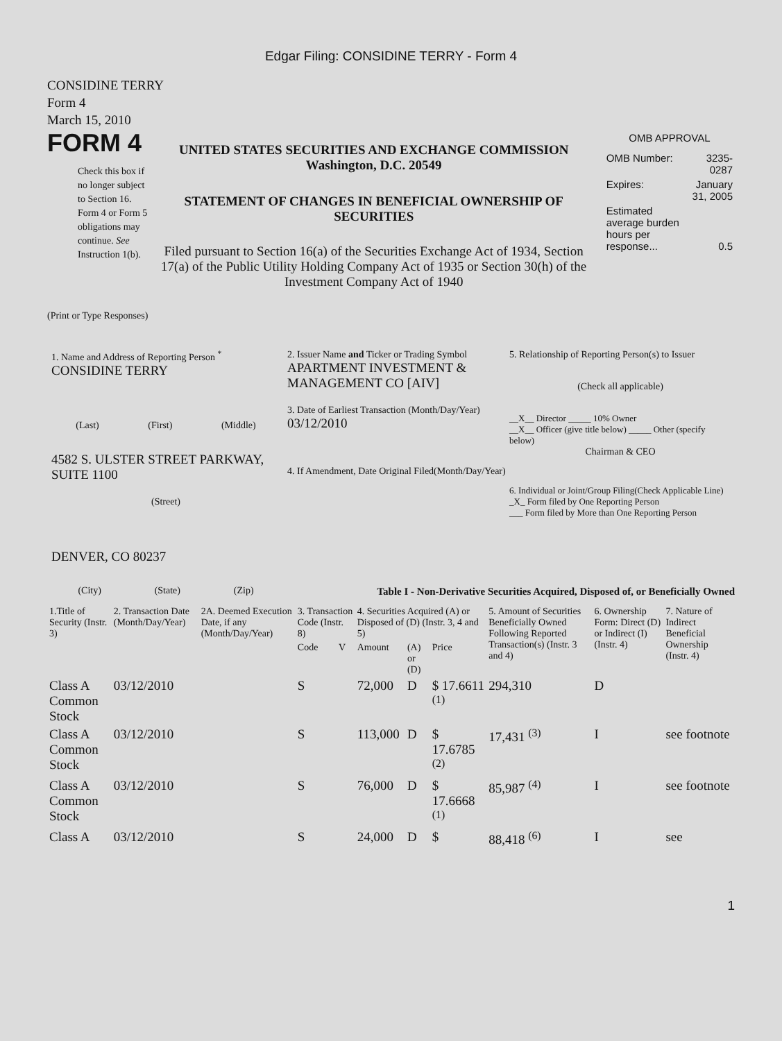Edgar Filing: CONSIDINE TERRY - Form 4
CONSIDINE TERRY
Form 4
March 15, 2010
FORM 4
Check this box if no longer subject to Section 16. Form 4 or Form 5 obligations may continue. See Instruction 1(b).
UNITED STATES SECURITIES AND EXCHANGE COMMISSION
Washington, D.C. 20549
STATEMENT OF CHANGES IN BENEFICIAL OWNERSHIP OF SECURITIES
Filed pursuant to Section 16(a) of the Securities Exchange Act of 1934, Section 17(a) of the Public Utility Holding Company Act of 1935 or Section 30(h) of the Investment Company Act of 1940
OMB APPROVAL
| OMB Number: | 3235-0287 |
| Expires: | January 31, 2005 |
| Estimated average burden hours per response... | 0.5 |
(Print or Type Responses)
1. Name and Address of Reporting Person <sup>*</sup>
CONSIDINE TERRY
(Last) (First) (Middle)
4582 S. ULSTER STREET PARKWAY, SUITE 1100
(Street)
DENVER, CO 80237
(City) (State) (Zip)
2. Issuer Name and Ticker or Trading Symbol
APARTMENT INVESTMENT & MANAGEMENT CO [AIV]
3. Date of Earliest Transaction (Month/Day/Year)
03/12/2010
4. If Amendment, Date Original Filed(Month/Day/Year)
5. Relationship of Reporting Person(s) to Issuer
(Check all applicable)
__X__ Director _____ 10% Owner
__X__ Officer (give title below) _____ Other (specify below)
Chairman & CEO
6. Individual or Joint/Group Filing(Check Applicable Line)
_X_ Form filed by One Reporting Person
___ Form filed by More than One Reporting Person
Table I - Non-Derivative Securities Acquired, Disposed of, or Beneficially Owned
| 1.Title of Security (Instr. 3) | 2. Transaction Date (Month/Day/Year) | 2A. Deemed Execution Date, if any (Month/Day/Year) | 3. Transaction Code (Instr. 8) | | 4. Securities Acquired (A) or Disposed of (D) (Instr. 3, 4 and 5) | | | 5. Amount of Securities Beneficially Owned Following Reported Transaction(s) (Instr. 3 and 4) | 6. Ownership Form: Direct (D) or Indirect (I) (Instr. 4) | 7. Nature of Indirect Beneficial Ownership (Instr. 4) |
| --- | --- | --- | --- | --- | --- | --- | --- | --- | --- | --- |
| | | | Code | V | Amount | (A) or (D) | Price | | | |
| Class A Common Stock | 03/12/2010 | | S | | 72,000 | D | $ 17.6611 <sup>(1)</sup> | 294,310 | D | |
| Class A Common Stock | 03/12/2010 | | S | | 113,000 | D | $ 17.6785 <sup>(2)</sup> | 17,431 <sup>(3)</sup> | I | see footnote |
| Class A Common Stock | 03/12/2010 | | S | | 76,000 | D | $ 17.6668 <sup>(1)</sup> | 85,987 <sup>(4)</sup> | I | see footnote |
| Class A | 03/12/2010 | | S | | 24,000 | D | $ | 88,418 <sup>(6)</sup> | I | see |
1